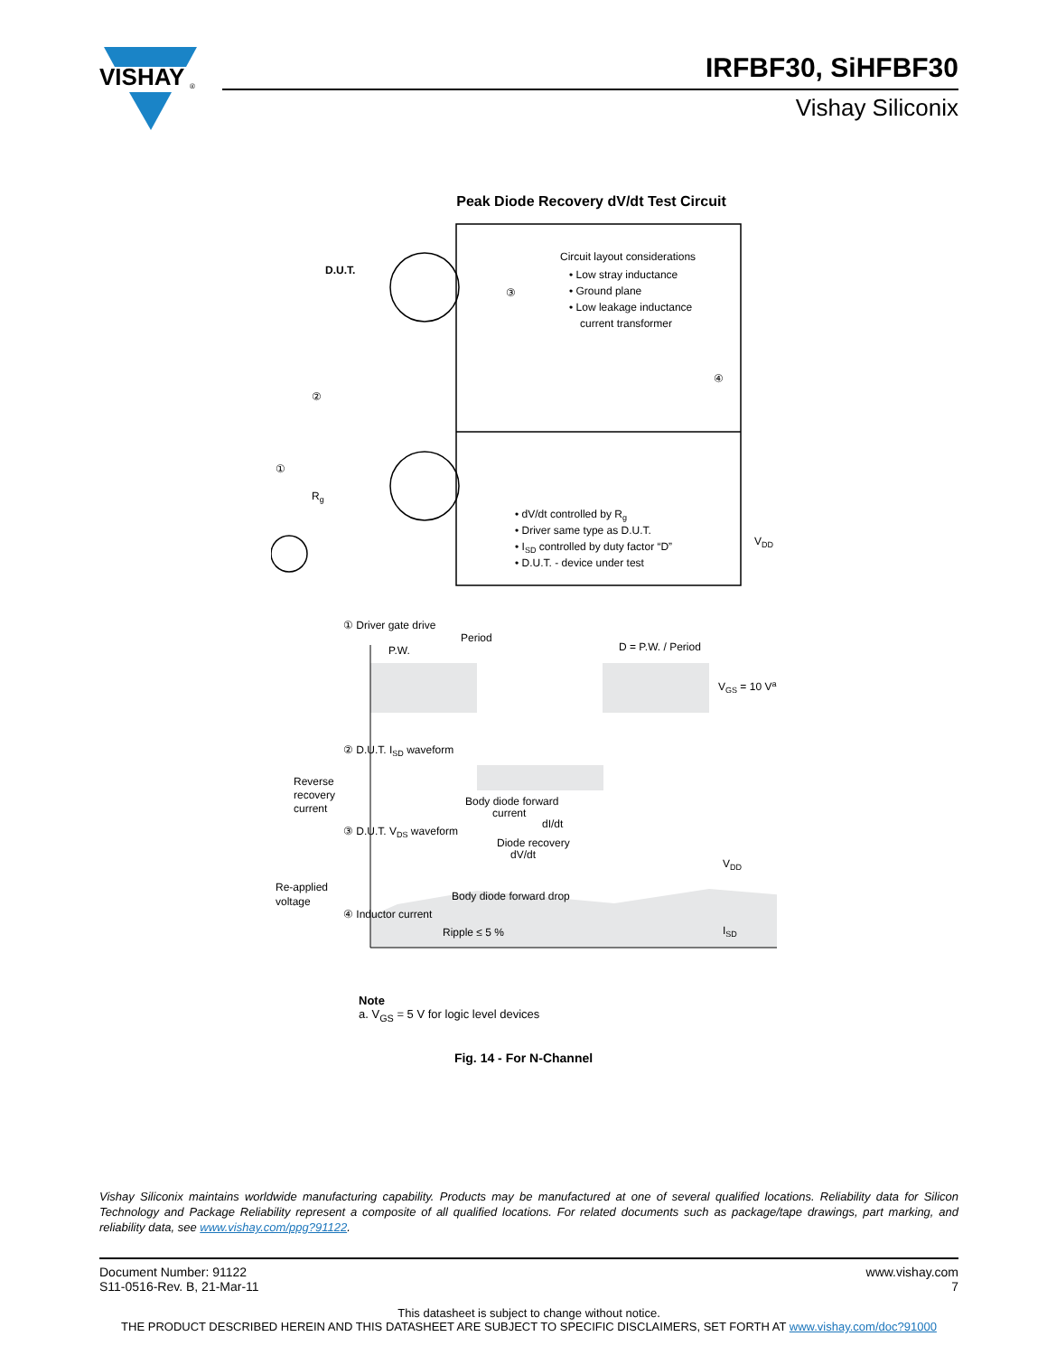VISHAY
®
IRFBF30, SiHFBF30
Vishay Siliconix
Peak Diode Recovery dV/dt Test Circuit
D.U.T.
③
④
Circuit layout considerations
• Low stray inductance
• Ground plane
• Low leakage inductance
current transformer
②
①
Rg
• dV/dt controlled by Rg
• Driver same type as D.U.T.
• ISD controlled by duty factor “D”
• D.U.T. - device under test
VDD
① Driver gate drive
Period
P.W.
D = P.W. / Period
VGS = 10 Va
② D.U.T. ISD waveform
Reverse
recovery
current
Body diode forward
current
dI/dt
③ D.U.T. VDS waveform
Diode recovery
dV/dt
VDD
Re-applied
voltage
Body diode forward drop
④ Inductor current
Ripple ≤ 5 %
ISD
Note
a. V<sub>GS</sub> = 5 V for logic level devices
Fig. 14 - For N-Channel
Vishay Siliconix maintains worldwide manufacturing capability. Products may be manufactured at one of several qualified locations. Reliability data for Silicon Technology and Package Reliability represent a composite of all qualified locations. For related documents such as package/tape drawings, part marking, and reliability data, see www.vishay.com/ppg?91122.
www.vishay.com
7
Document Number: 91122
S11-0516-Rev. B, 21-Mar-11
This datasheet is subject to change without notice.
THE PRODUCT DESCRIBED HEREIN AND THIS DATASHEET ARE SUBJECT TO SPECIFIC DISCLAIMERS, SET FORTH AT www.vishay.com/doc?91000